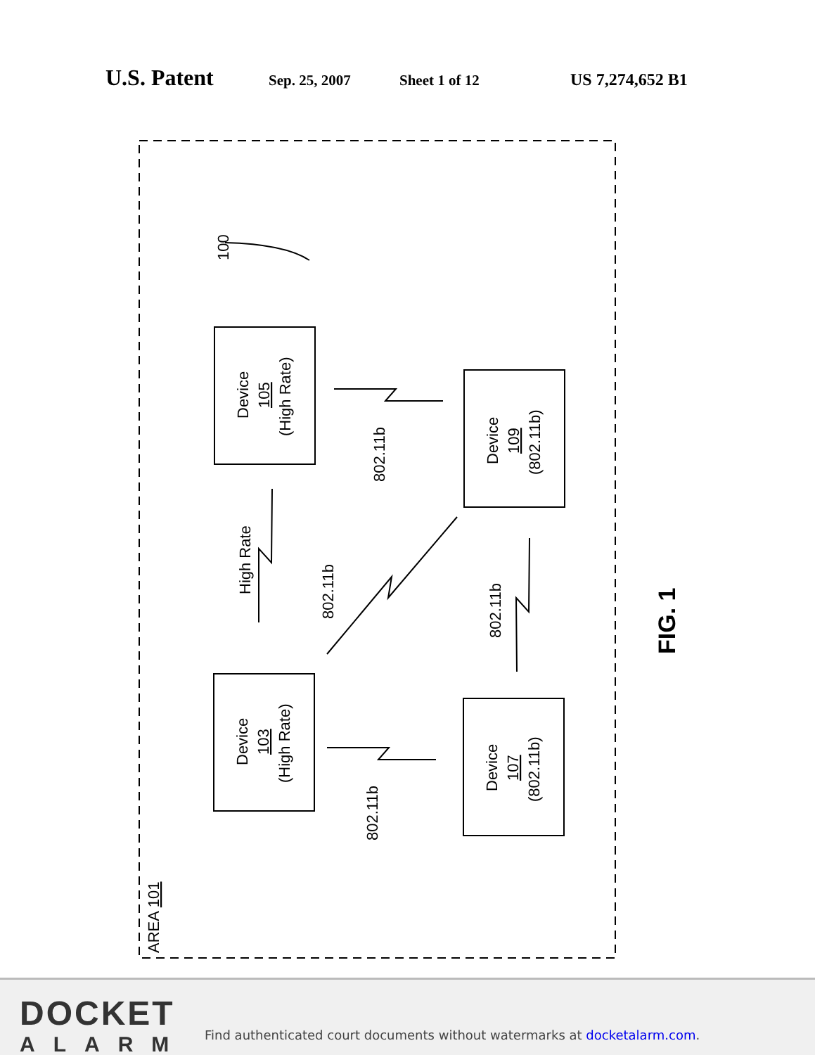U.S. Patent Sep. 25, 2007 Sheet 1 of 12 US 7,274,652 B1
Device
105
(High Rate)
Device
109
(802.11b)
Device
103
(High Rate)
Device
107
(802.11b)
100
802.11b
802.11b
802.11b
802.11b
High Rate
AREA 101
FIG. 1
DOCKET
ALARM
Find authenticated court documents without watermarks at docketalarm.com.